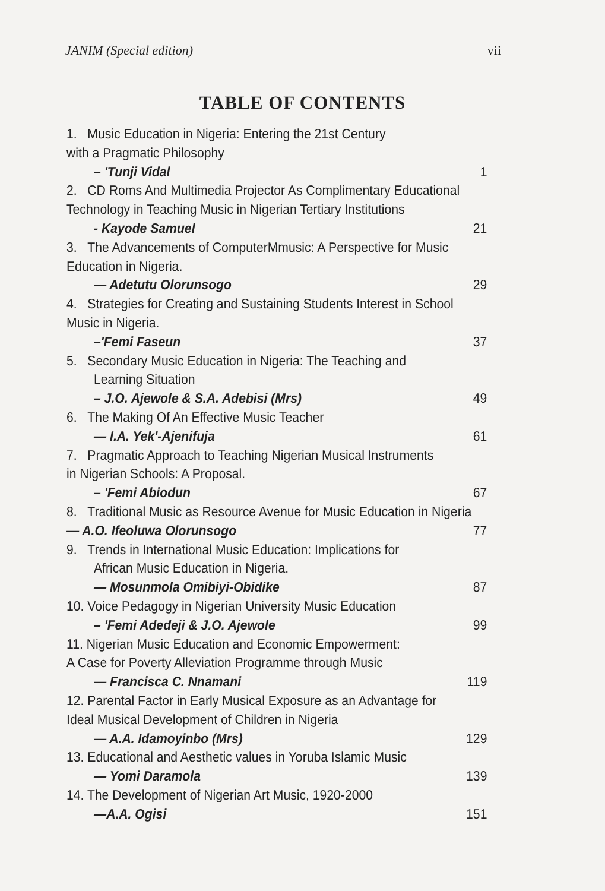JANIM (Special edition) vii
TABLE OF CONTENTS
1. Music Education in Nigeria: Entering the 21st Century
with a Pragmatic Philosophy
– 'Tunji Vidal 1
2. CD Roms And Multimedia Projector As Complimentary Educational
Technology in Teaching Music in Nigerian Tertiary Institutions
- Kayode Samuel 21
3. The Advancements of ComputerMmusic: A Perspective for Music
Education in Nigeria.
— Adetutu Olorunsogo 29
4. Strategies for Creating and Sustaining Students Interest in School
Music in Nigeria.
–'Femi Faseun 37
5. Secondary Music Education in Nigeria: The Teaching and
Learning Situation
– J.O. Ajewole & S.A. Adebisi (Mrs) 49
6. The Making Of An Effective Music Teacher
— I.A. Yek'-Ajenifuja 61
7. Pragmatic Approach to Teaching Nigerian Musical Instruments
in Nigerian Schools: A Proposal.
– 'Femi Abiodun 67
8. Traditional Music as Resource Avenue for Music Education in Nigeria
— A.O. Ifeoluwa Olorunsogo 77
9. Trends in International Music Education: Implications for
African Music Education in Nigeria.
— Mosunmola Omibiyi-Obidike 87
10. Voice Pedagogy in Nigerian University Music Education
– 'Femi Adedeji & J.O. Ajewole 99
11. Nigerian Music Education and Economic Empowerment:
A Case for Poverty Alleviation Programme through Music
— Francisca C. Nnamani 119
12. Parental Factor in Early Musical Exposure as an Advantage for
Ideal Musical Development of Children in Nigeria
— A.A. Idamoyinbo (Mrs) 129
13. Educational and Aesthetic values in Yoruba Islamic Music
— Yomi Daramola 139
14. The Development of Nigerian Art Music, 1920-2000
—A.A. Ogisi 151